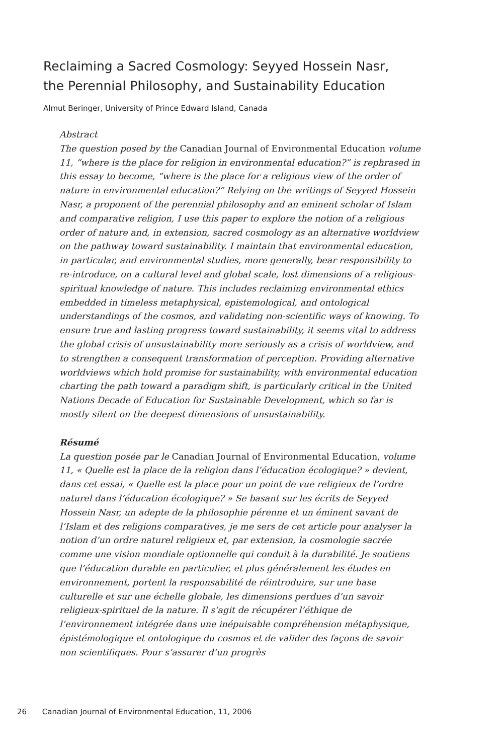Reclaiming a Sacred Cosmology: Seyyed Hossein Nasr,
the Perennial Philosophy, and Sustainability Education
Almut Beringer, University of Prince Edward Island, Canada
Abstract
The question posed by the Canadian Journal of Environmental Education volume 11, “where is the place for religion in environmental education?” is rephrased in this essay to become, “where is the place for a religious view of the order of nature in environmental education?” Relying on the writings of Seyyed Hossein Nasr, a proponent of the perennial philosophy and an eminent scholar of Islam and comparative religion, I use this paper to explore the notion of a religious order of nature and, in extension, sacred cosmology as an alternative worldview on the pathway toward sustainability. I maintain that environmental education, in particular, and environmental studies, more generally, bear responsibility to re-introduce, on a cultural level and global scale, lost dimensions of a religious-spiritual knowledge of nature. This includes reclaiming environmental ethics embedded in timeless metaphysical, epistemological, and ontological understandings of the cosmos, and validating non-scientific ways of knowing. To ensure true and lasting progress toward sustainability, it seems vital to address the global crisis of unsustainability more seriously as a crisis of worldview, and to strengthen a consequent transformation of perception. Providing alternative worldviews which hold promise for sustainability, with environmental education charting the path toward a paradigm shift, is particularly critical in the United Nations Decade of Education for Sustainable Development, which so far is mostly silent on the deepest dimensions of unsustainability.
Résumé
La question posée par le Canadian Journal of Environmental Education, volume 11, « Quelle est la place de la religion dans l’éducation écologique? » devient, dans cet essai, « Quelle est la place pour un point de vue religieux de l’ordre naturel dans l’éducation écologique? » Se basant sur les écrits de Seyyed Hossein Nasr, un adepte de la philosophie pérenne et un éminent savant de l’Islam et des religions comparatives, je me sers de cet article pour analyser la notion d’un ordre naturel religieux et, par extension, la cosmologie sacrée comme une vision mondiale optionnelle qui conduit à la durabilité. Je soutiens que l’éducation durable en particulier, et plus généralement les études en environnement, portent la responsabilité de réintroduire, sur une base culturelle et sur une échelle globale, les dimensions perdues d’un savoir religieux-spirituel de la nature. Il s’agit de récupérer l’éthique de l’environnement intégrée dans une inépuisable compréhension métaphysique, épistémologique et ontologique du cosmos et de valider des façons de savoir non scientifiques. Pour s’assurer d’un progrès
26 Canadian Journal of Environmental Education, 11, 2006